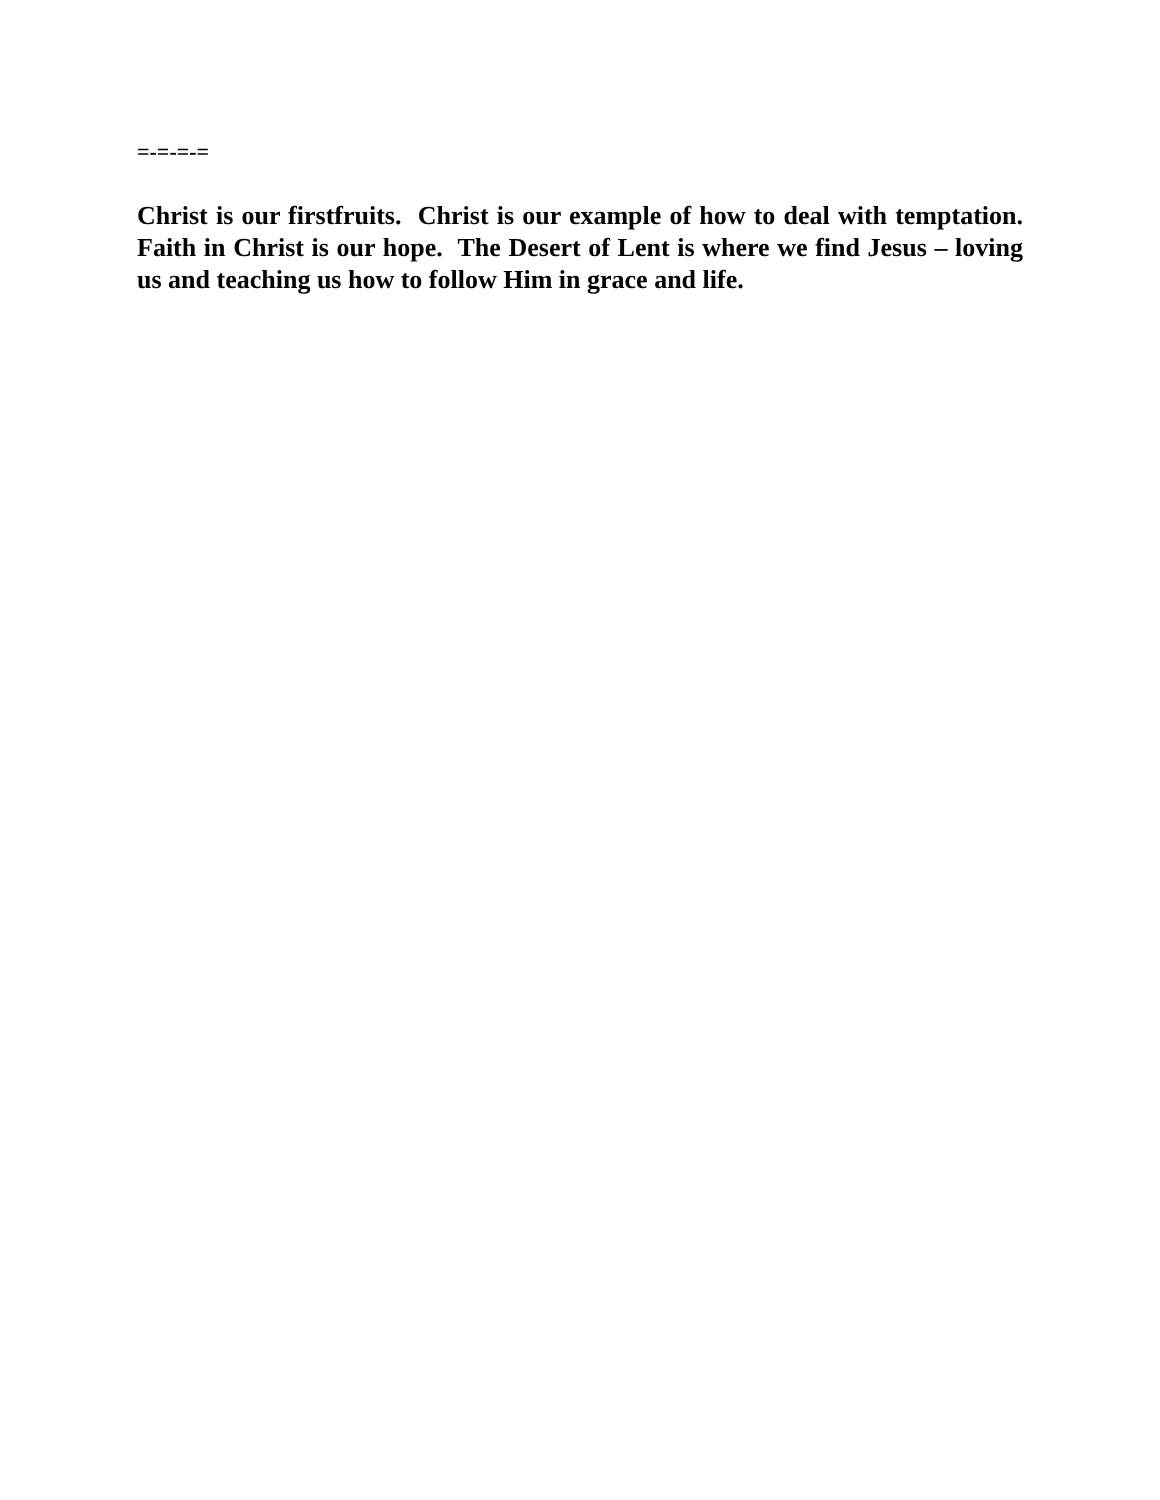=-=-=-=
Christ is our firstfruits. Christ is our example of how to deal with temptation. Faith in Christ is our hope. The Desert of Lent is where we find Jesus – loving us and teaching us how to follow Him in grace and life.